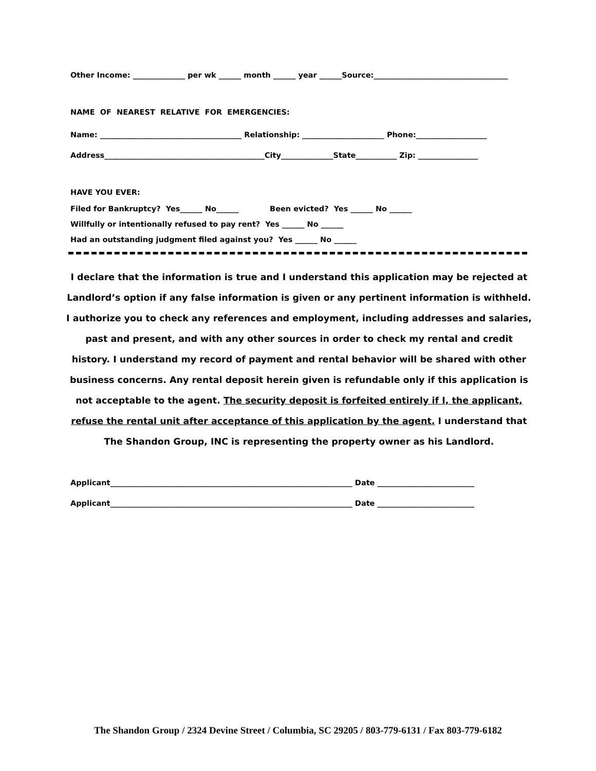Other Income: ______________ per wk ______ month ______ year ______Source:____________________________________
NAME OF NEAREST RELATIVE FOR EMERGENCIES:
Name: ______________________________________ Relationship: ______________________ Phone:___________________
Address___________________________________________City______________State___________ Zip: ________________
HAVE YOU EVER:
Filed for Bankruptcy? Yes______ No______ Been evicted? Yes ______ No ______
Willfully or intentionally refused to pay rent? Yes ______ No ______
Had an outstanding judgment filed against you? Yes ______ No ______
I declare that the information is true and I understand this application may be rejected at Landlord’s option if any false information is given or any pertinent information is withheld. I authorize you to check any references and employment, including addresses and salaries, past and present, and with any other sources in order to check my rental and credit history. I understand my record of payment and rental behavior will be shared with other business concerns. Any rental deposit herein given is refundable only if this application is not acceptable to the agent. The security deposit is forfeited entirely if I, the applicant, refuse the rental unit after acceptance of this application by the agent. I understand that The Shandon Group, INC is representing the property owner as his Landlord.
Applicant_________________________________________________________________ Date __________________________
Applicant_________________________________________________________________ Date __________________________
The Shandon Group / 2324 Devine Street / Columbia, SC 29205 / 803-779-6131 / Fax 803-779-6182